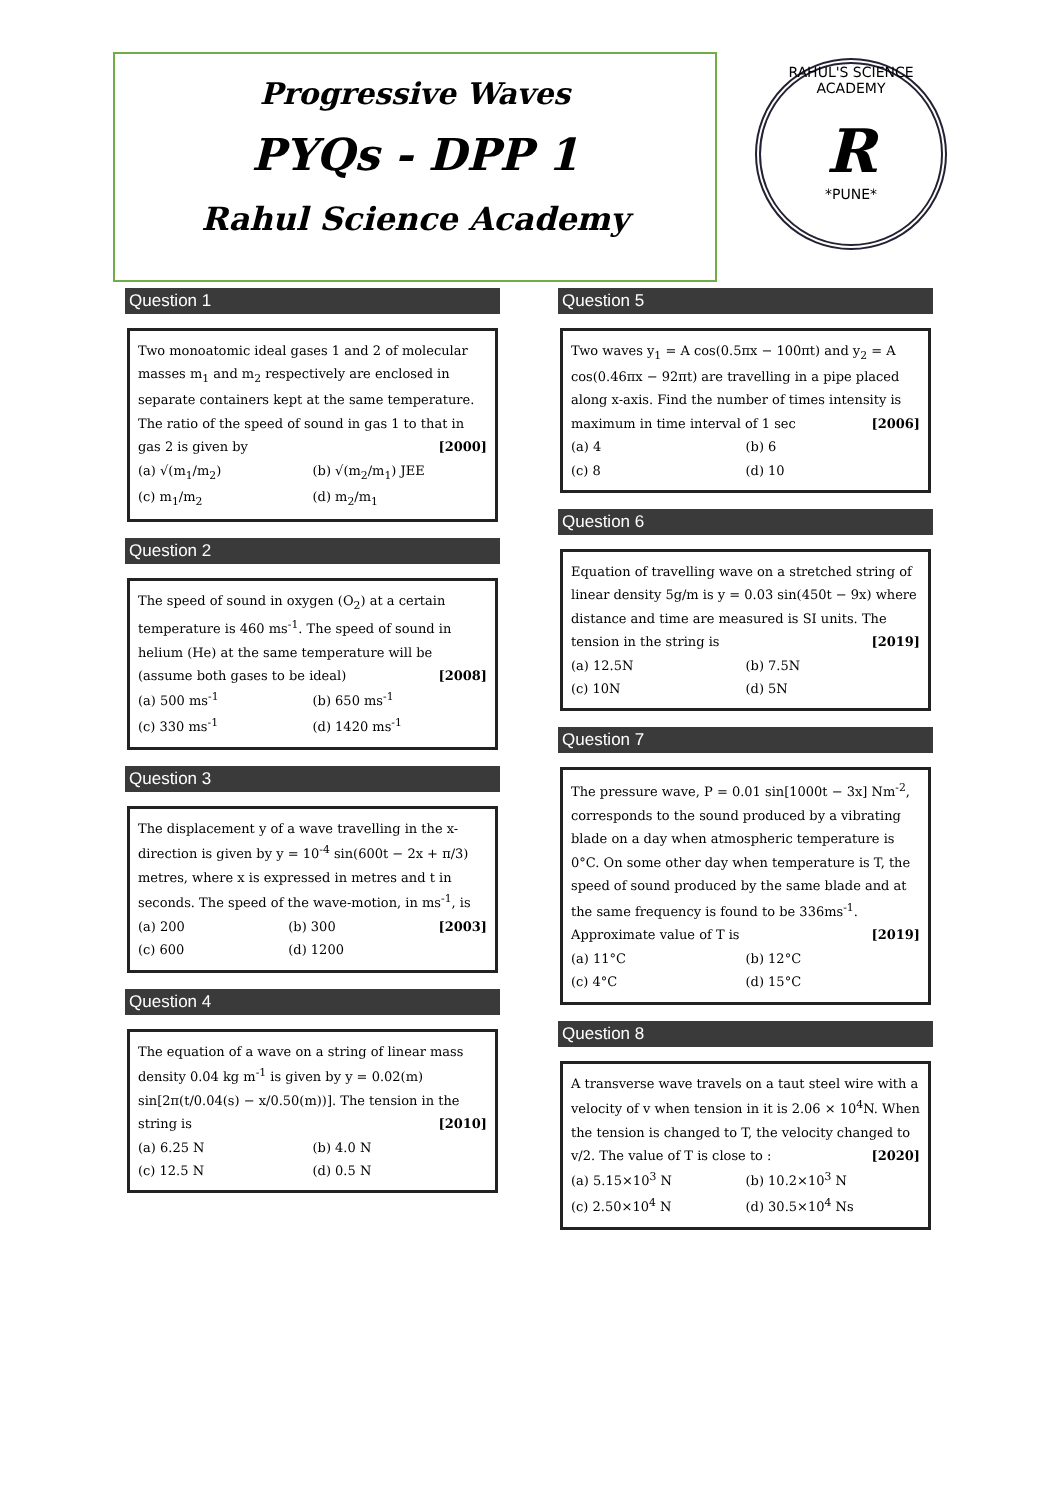Progressive Waves
PYQs - DPP 1
Rahul Science Academy
RAHUL'S SCIENCE ACADEMY
R
*PUNE*
Question 1
Two monoatomic ideal gases 1 and 2 of molecular masses m<sub>1</sub> and m<sub>2</sub> respectively are enclosed in separate containers kept at the same temperature. The ratio of the speed of sound in gas 1 to that in gas 2 is given by [2000]
(a) √(m<sub>1</sub>/m<sub>2</sub>) (b) √(m<sub>2</sub>/m<sub>1</sub>) JEE (c) m<sub>1</sub>/m<sub>2</sub> (d) m<sub>2</sub>/m<sub>1</sub>
Question 2
The speed of sound in oxygen (O<sub>2</sub>) at a certain temperature is 460 ms<sup>-1</sup>. The speed of sound in helium (He) at the same temperature will be (assume both gases to be ideal) [2008]
(a) 500 ms<sup>-1</sup> (b) 650 ms<sup>-1</sup> (c) 330 ms<sup>-1</sup> (d) 1420 ms<sup>-1</sup>
Question 3
The displacement y of a wave travelling in the x-direction is given by y = 10<sup>-4</sup> sin(600t − 2x + π/3) metres, where x is expressed in metres and t in seconds. The speed of the wave-motion, in ms<sup>-1</sup>, is [2003]
(a) 200 (b) 300 (c) 600 (d) 1200
Question 4
The equation of a wave on a string of linear mass density 0.04 kg m<sup>-1</sup> is given by y = 0.02(m) sin[2π(t/0.04(s) − x/0.50(m))]. The tension in the string is [2010]
(a) 6.25 N (b) 4.0 N (c) 12.5 N (d) 0.5 N
Question 5
Two waves y<sub>1</sub> = A cos(0.5πx − 100πt) and y<sub>2</sub> = A cos(0.46πx − 92πt) are travelling in a pipe placed along x-axis. Find the number of times intensity is maximum in time interval of 1 sec [2006]
(a) 4 (b) 6 (c) 8 (d) 10
Question 6
Equation of travelling wave on a stretched string of linear density 5g/m is y = 0.03 sin(450t − 9x) where distance and time are measured is SI units. The tension in the string is [2019]
(a) 12.5N (b) 7.5N (c) 10N (d) 5N
Question 7
The pressure wave, P = 0.01 sin[1000t − 3x] Nm<sup>-2</sup>, corresponds to the sound produced by a vibrating blade on a day when atmospheric temperature is 0°C. On some other day when temperature is T, the speed of sound produced by the same blade and at the same frequency is found to be 336ms<sup>-1</sup>. Approximate value of T is [2019]
(a) 11°C (b) 12°C (c) 4°C (d) 15°C
Question 8
A transverse wave travels on a taut steel wire with a velocity of v when tension in it is 2.06 × 10<sup>4</sup>N. When the tension is changed to T, the velocity changed to v/2. The value of T is close to : [2020]
(a) 5.15×10<sup>3</sup> N (b) 10.2×10<sup>3</sup> N (c) 2.50×10<sup>4</sup> N (d) 30.5×10<sup>4</sup> Ns